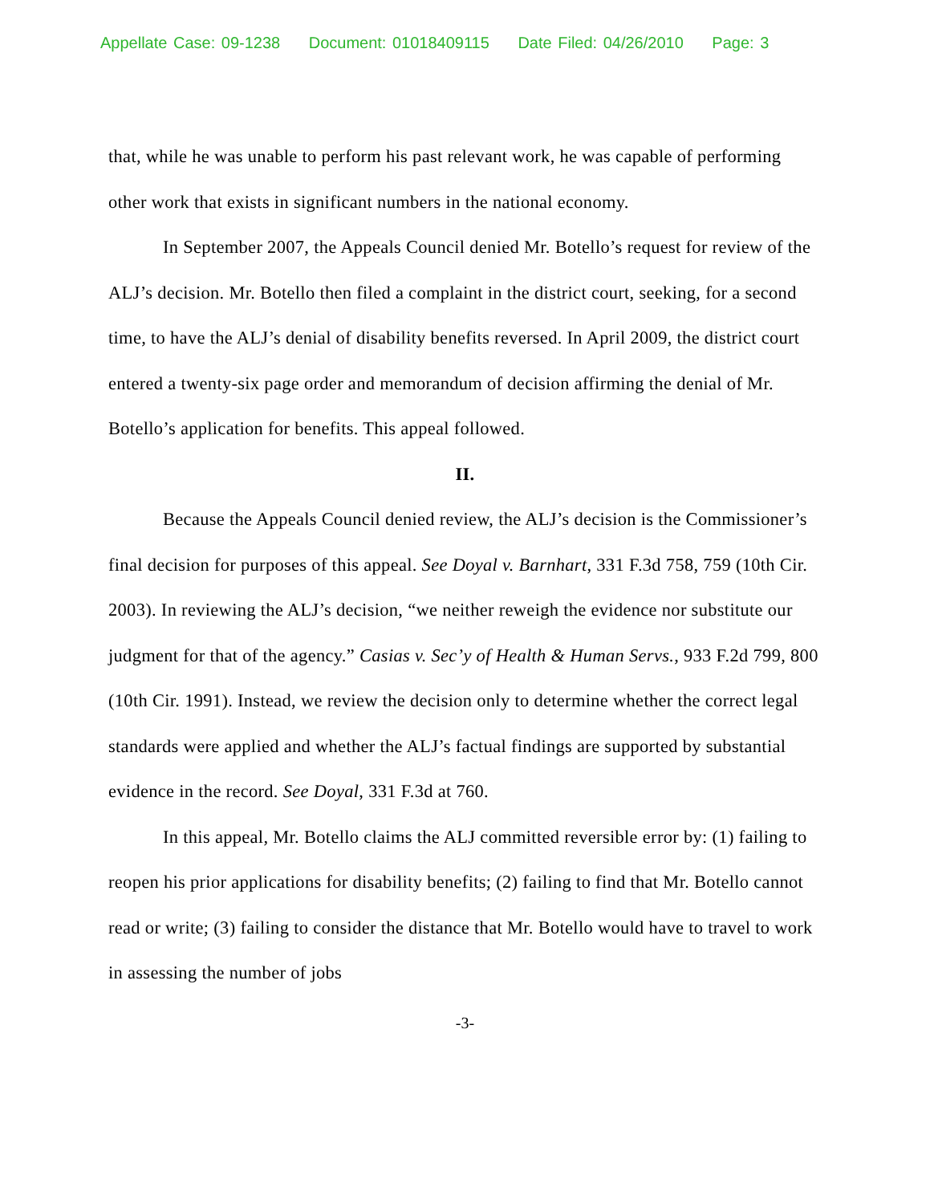Appellate Case: 09-1238 Document: 01018409115 Date Filed: 04/26/2010 Page: 3
that, while he was unable to perform his past relevant work, he was capable of performing other work that exists in significant numbers in the national economy.
In September 2007, the Appeals Council denied Mr. Botello’s request for review of the ALJ’s decision. Mr. Botello then filed a complaint in the district court, seeking, for a second time, to have the ALJ’s denial of disability benefits reversed. In April 2009, the district court entered a twenty-six page order and memorandum of decision affirming the denial of Mr. Botello’s application for benefits. This appeal followed.
II.
Because the Appeals Council denied review, the ALJ’s decision is the Commissioner’s final decision for purposes of this appeal. See Doyal v. Barnhart, 331 F.3d 758, 759 (10th Cir. 2003). In reviewing the ALJ’s decision, “we neither reweigh the evidence nor substitute our judgment for that of the agency.” Casias v. Sec’y of Health & Human Servs., 933 F.2d 799, 800 (10th Cir. 1991). Instead, we review the decision only to determine whether the correct legal standards were applied and whether the ALJ’s factual findings are supported by substantial evidence in the record. See Doyal, 331 F.3d at 760.
In this appeal, Mr. Botello claims the ALJ committed reversible error by: (1) failing to reopen his prior applications for disability benefits; (2) failing to find that Mr. Botello cannot read or write; (3) failing to consider the distance that Mr. Botello would have to travel to work in assessing the number of jobs
-3-